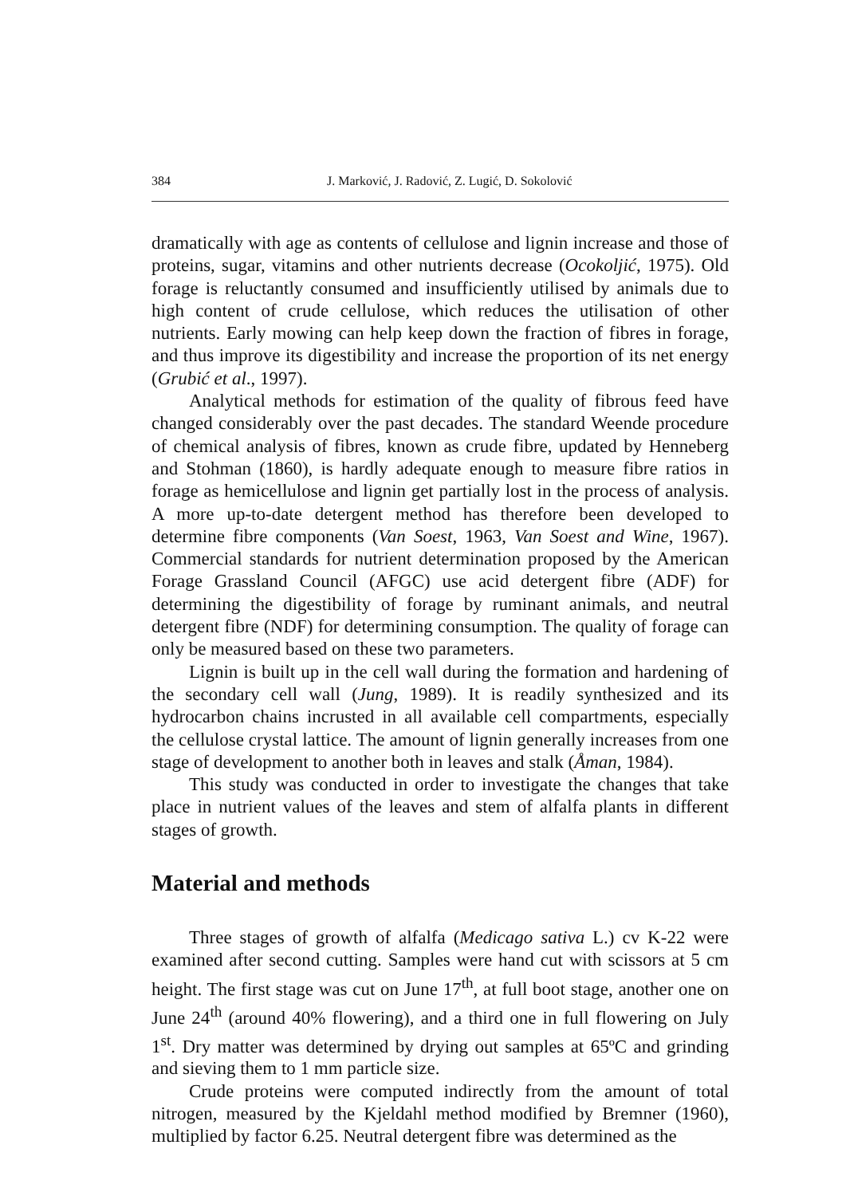384 J. Marković, J. Radović, Z. Lugić, D. Sokolović
dramatically with age as contents of cellulose and lignin increase and those of proteins, sugar, vitamins and other nutrients decrease (Ocokoljić, 1975). Old forage is reluctantly consumed and insufficiently utilised by animals due to high content of crude cellulose, which reduces the utilisation of other nutrients. Early mowing can help keep down the fraction of fibres in forage, and thus improve its digestibility and increase the proportion of its net energy (Grubić et al., 1997).
Analytical methods for estimation of the quality of fibrous feed have changed considerably over the past decades. The standard Weende procedure of chemical analysis of fibres, known as crude fibre, updated by Henneberg and Stohman (1860), is hardly adequate enough to measure fibre ratios in forage as hemicellulose and lignin get partially lost in the process of analysis. A more up-to-date detergent method has therefore been developed to determine fibre components (Van Soest, 1963, Van Soest and Wine, 1967). Commercial standards for nutrient determination proposed by the American Forage Grassland Council (AFGC) use acid detergent fibre (ADF) for determining the digestibility of forage by ruminant animals, and neutral detergent fibre (NDF) for determining consumption. The quality of forage can only be measured based on these two parameters.
Lignin is built up in the cell wall during the formation and hardening of the secondary cell wall (Jung, 1989). It is readily synthesized and its hydrocarbon chains incrusted in all available cell compartments, especially the cellulose crystal lattice. The amount of lignin generally increases from one stage of development to another both in leaves and stalk (Åman, 1984).
This study was conducted in order to investigate the changes that take place in nutrient values of the leaves and stem of alfalfa plants in different stages of growth.
Material and methods
Three stages of growth of alfalfa (Medicago sativa L.) cv K-22 were examined after second cutting. Samples were hand cut with scissors at 5 cm height. The first stage was cut on June 17<sup>th</sup>, at full boot stage, another one on June 24<sup>th</sup> (around 40% flowering), and a third one in full flowering on July 1<sup>st</sup>. Dry matter was determined by drying out samples at 65ºC and grinding and sieving them to 1 mm particle size.
Crude proteins were computed indirectly from the amount of total nitrogen, measured by the Kjeldahl method modified by Bremner (1960), multiplied by factor 6.25. Neutral detergent fibre was determined as the